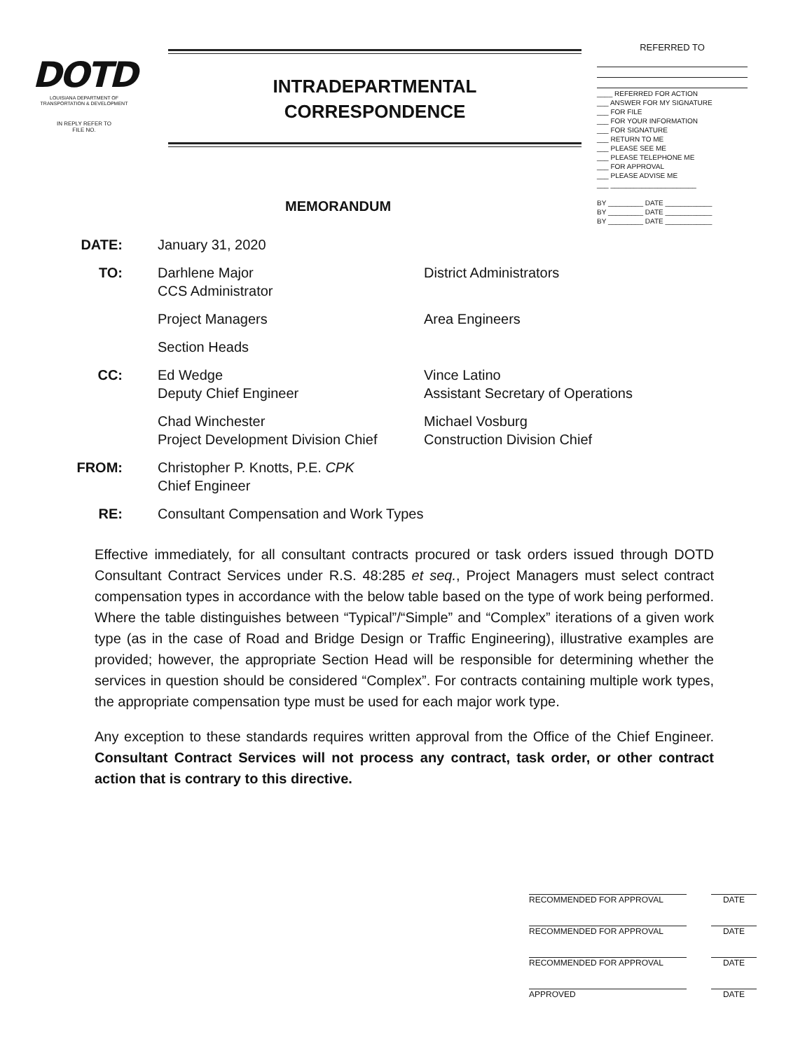DOTD
LOUISIANA DEPARTMENT OF
TRANSPORTATION & DEVELOPMENT
IN REPLY REFER TO
FILE NO.
INTRADEPARTMENTAL
CORRESPONDENCE
REFERRED TO
____ REFERRED FOR ACTION
___ ANSWER FOR MY SIGNATURE
___ FOR FILE
___ FOR YOUR INFORMATION
___ FOR SIGNATURE
___ RETURN TO ME
___ PLEASE SEE ME
___ PLEASE TELEPHONE ME
___ FOR APPROVAL
___ PLEASE ADVISE ME
___ ______________________
BY _________ DATE ____________
BY _________ DATE ____________
BY _________ DATE ____________
MEMORANDUM
DATE: January 31, 2020
TO: Darhlene Major
CCS Administrator
District Administrators
Project Managers Area Engineers
Section Heads
CC: Ed Wedge
Deputy Chief Engineer
Vince Latino
Assistant Secretary of Operations
Chad Winchester
Project Development Division Chief
Michael Vosburg
Construction Division Chief
FROM: Christopher P. Knotts, P.E. CPK
Chief Engineer
RE: Consultant Compensation and Work Types
Effective immediately, for all consultant contracts procured or task orders issued through DOTD Consultant Contract Services under R.S. 48:285 et seq., Project Managers must select contract compensation types in accordance with the below table based on the type of work being performed. Where the table distinguishes between “Typical”/“Simple” and “Complex” iterations of a given work type (as in the case of Road and Bridge Design or Traffic Engineering), illustrative examples are provided; however, the appropriate Section Head will be responsible for determining whether the services in question should be considered “Complex”. For contracts containing multiple work types, the appropriate compensation type must be used for each major work type.
Any exception to these standards requires written approval from the Office of the Chief Engineer. Consultant Contract Services will not process any contract, task order, or other contract action that is contrary to this directive.
RECOMMENDED FOR APPROVAL DATE
RECOMMENDED FOR APPROVAL DATE
RECOMMENDED FOR APPROVAL DATE
APPROVED DATE